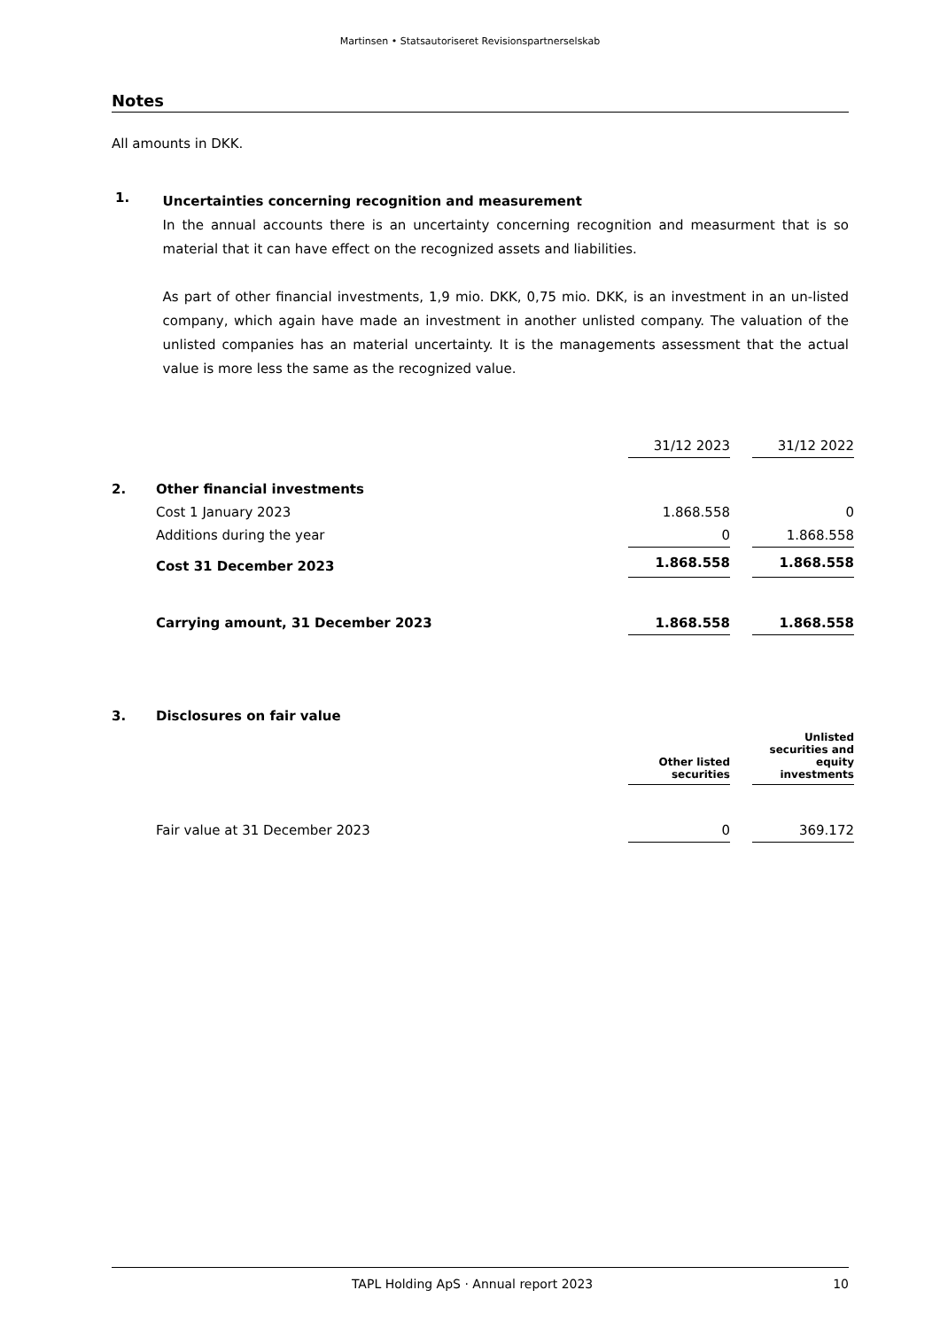Martinsen • Statsautoriseret Revisionspartnerselskab
Notes
All amounts in DKK.
1.
Uncertainties concerning recognition and measurement
In the annual accounts there is an uncertainty concerning recognition and measurment that is so material that it can have effect on the recognized assets and liabilities.
As part of other financial investments, 1,9 mio. DKK, 0,75 mio. DKK, is an investment in an un-listed company, which again have made an investment in another unlisted company. The valuation of the unlisted companies has an material uncertainty. It is the managements assessment that the actual value is more less the same as the recognized value.
| | | 31/12 2023 | | 31/12 2022 |
| 2. | Other financial investments | | | |
| | Cost 1 January 2023 | 1.868.558 | | 0 |
| | Additions during the year | 0 | | 1.868.558 |
| | Cost 31 December 2023 | 1.868.558 | | 1.868.558 |
| | Carrying amount, 31 December 2023 | 1.868.558 | | 1.868.558 |
| 3. | Disclosures on fair value | | | |
| | | Other listed securities | | Unlisted securities and equity investments |
| | Fair value at 31 December 2023 | 0 | | 369.172 |
TAPL Holding ApS · Annual report 2023 10